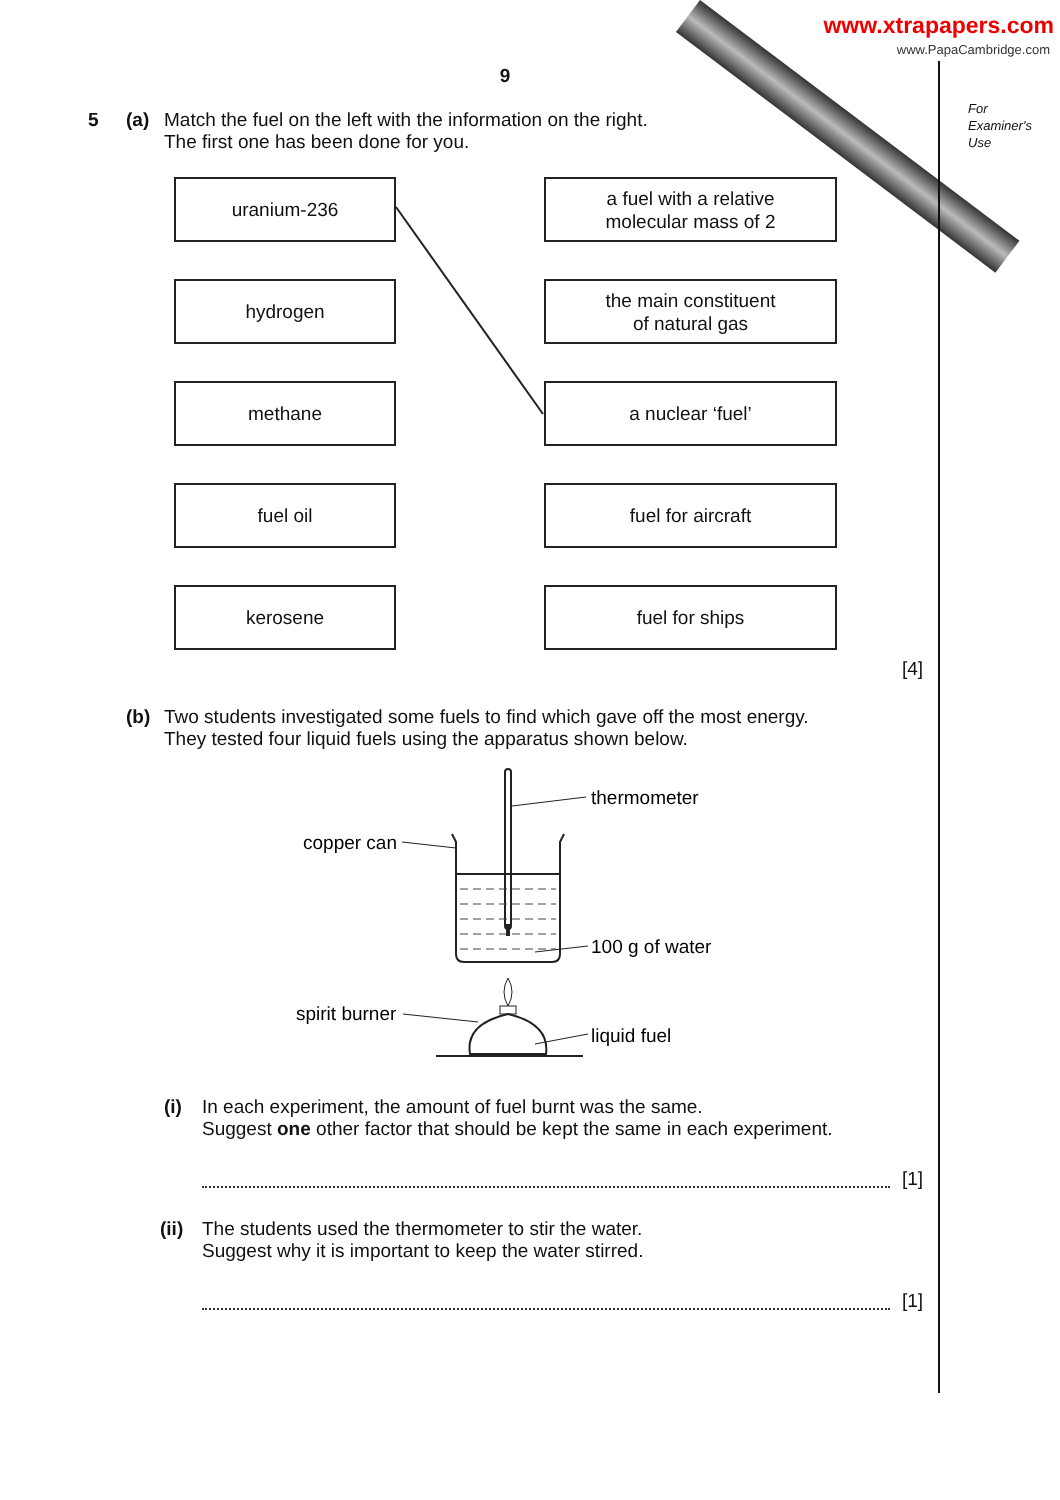www.xtrapapers.com
www.PapaCambridge.com
For
Examiner's
Use
9
5 (a) Match the fuel on the left with the information on the right.
The first one has been done for you.
uranium-236 a fuel with a relative
molecular mass of 2
hydrogen the main constituent
of natural gas
methane a nuclear ‘fuel’
fuel oil fuel for aircraft
kerosene fuel for ships
[4]
(b) Two students investigated some fuels to find which gave off the most energy.
They tested four liquid fuels using the apparatus shown below.
thermometer
copper can
100 g of water
spirit burner
liquid fuel
(i) In each experiment, the amount of fuel burnt was the same.
Suggest one other factor that should be kept the same in each experiment.
[1]
(ii)
The students used the thermometer to stir the water.
Suggest why it is important to keep the water stirred.
[1]